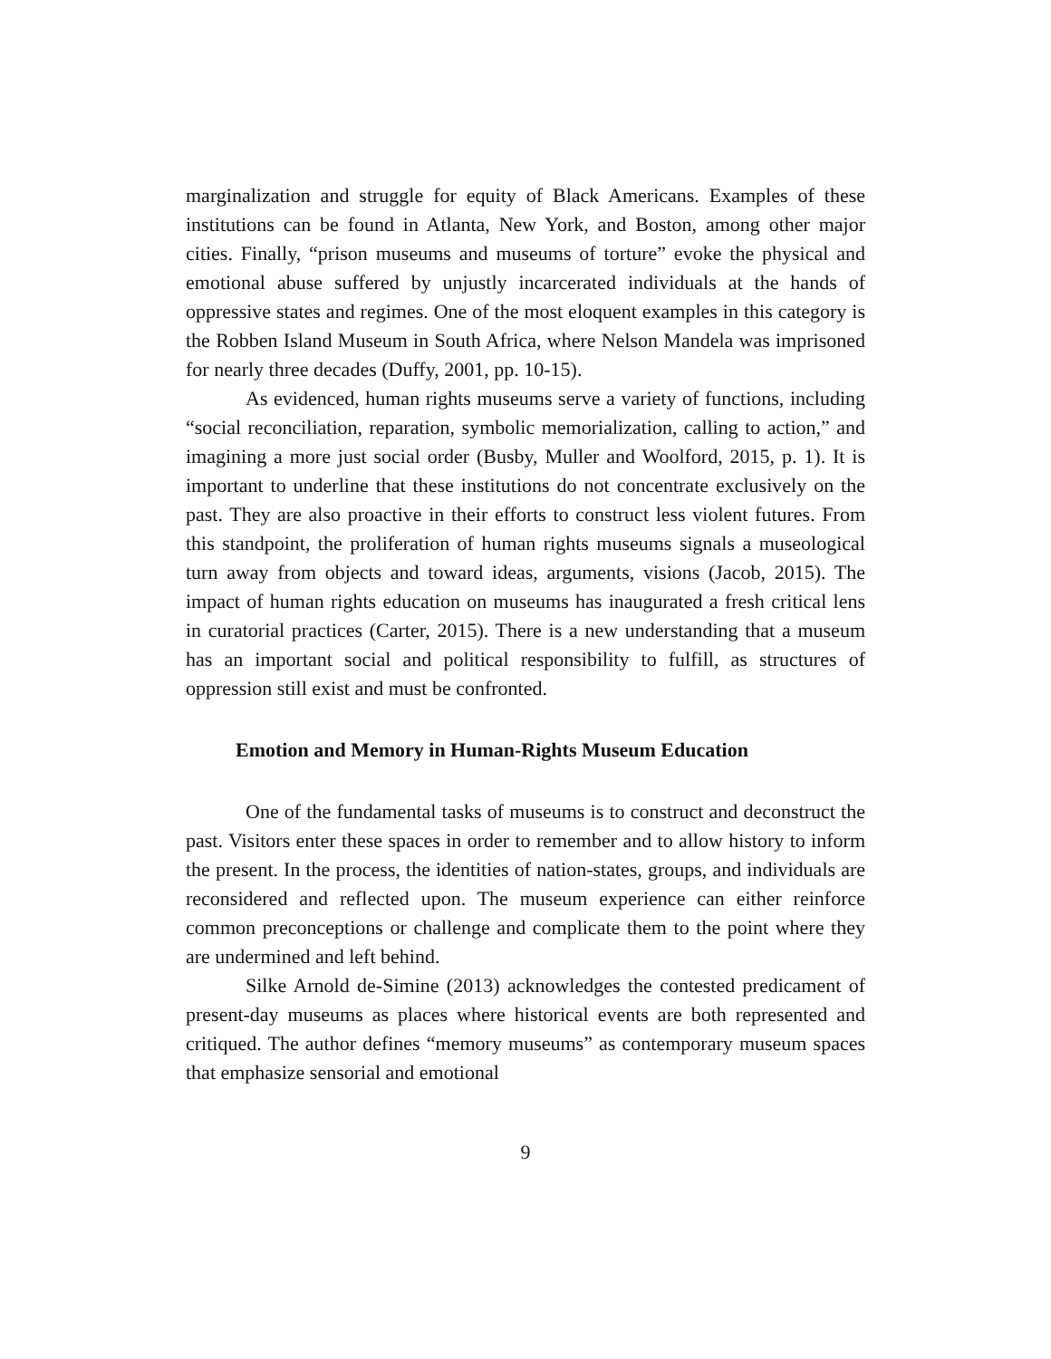marginalization and struggle for equity of Black Americans. Examples of these institutions can be found in Atlanta, New York, and Boston, among other major cities. Finally, “prison museums and museums of torture” evoke the physical and emotional abuse suffered by unjustly incarcerated individuals at the hands of oppressive states and regimes. One of the most eloquent examples in this category is the Robben Island Museum in South Africa, where Nelson Mandela was imprisoned for nearly three decades (Duffy, 2001, pp. 10-15).
As evidenced, human rights museums serve a variety of functions, including “social reconciliation, reparation, symbolic memorialization, calling to action,” and imagining a more just social order (Busby, Muller and Woolford, 2015, p. 1). It is important to underline that these institutions do not concentrate exclusively on the past. They are also proactive in their efforts to construct less violent futures. From this standpoint, the proliferation of human rights museums signals a museological turn away from objects and toward ideas, arguments, visions (Jacob, 2015). The impact of human rights education on museums has inaugurated a fresh critical lens in curatorial practices (Carter, 2015). There is a new understanding that a museum has an important social and political responsibility to fulfill, as structures of oppression still exist and must be confronted.
Emotion and Memory in Human-Rights Museum Education
One of the fundamental tasks of museums is to construct and deconstruct the past. Visitors enter these spaces in order to remember and to allow history to inform the present. In the process, the identities of nation-states, groups, and individuals are reconsidered and reflected upon. The museum experience can either reinforce common preconceptions or challenge and complicate them to the point where they are undermined and left behind.
Silke Arnold de-Simine (2013) acknowledges the contested predicament of present-day museums as places where historical events are both represented and critiqued. The author defines “memory museums” as contemporary museum spaces that emphasize sensorial and emotional
9